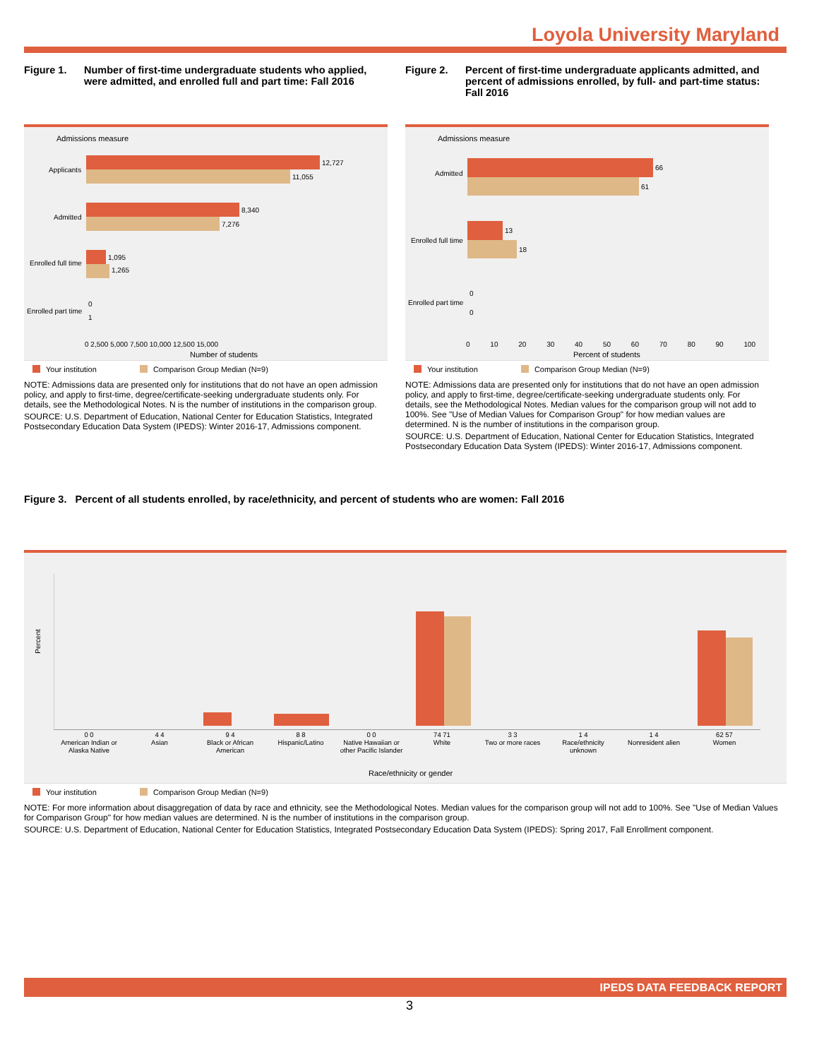Loyola University Maryland
Figure 1. Number of first-time undergraduate students who applied, were admitted, and enrolled full and part time: Fall 2016
Admissions measure
Applicants
12,727
11,055
Admitted
8,340
7,276
Enrolled full time
1,095
1,265
Enrolled part time
0
1
0 2,500 5,000 7,500 10,000 12,500 15,000
Number of students
Your institution Comparison Group Median (N=9)
NOTE: Admissions data are presented only for institutions that do not have an open admission policy, and apply to first-time, degree/certificate-seeking undergraduate students only. For details, see the Methodological Notes. N is the number of institutions in the comparison group.
SOURCE: U.S. Department of Education, National Center for Education Statistics, Integrated Postsecondary Education Data System (IPEDS): Winter 2016-17, Admissions component.
Figure 2. Percent of first-time undergraduate applicants admitted, and percent of admissions enrolled, by full- and part-time status: Fall 2016
Admissions measure
Admitted
66
61
Enrolled full time
13
18
Enrolled part time
0
0
0 10 20 30 40 50 60 70 80 90 100
Percent of students
Your institution Comparison Group Median (N=9)
NOTE: Admissions data are presented only for institutions that do not have an open admission policy, and apply to first-time, degree/certificate-seeking undergraduate students only. For details, see the Methodological Notes. Median values for the comparison group will not add to 100%. See "Use of Median Values for Comparison Group" for how median values are determined. N is the number of institutions in the comparison group.
SOURCE: U.S. Department of Education, National Center for Education Statistics, Integrated Postsecondary Education Data System (IPEDS): Winter 2016-17, Admissions component.
Figure 3. Percent of all students enrolled, by race/ethnicity, and percent of students who are women: Fall 2016
Percent
0 0
American Indian or Alaska Native
4 4
Asian
9 4
Black or African American
8 8
Hispanic/Latino
0 0
Native Hawaiian or other Pacific Islander
74 71
White
3 3
Two or more races
1 4
Race/ethnicity unknown
1 4
Nonresident alien
62 57
Women
Race/ethnicity or gender
Your institution Comparison Group Median (N=9)
NOTE: For more information about disaggregation of data by race and ethnicity, see the Methodological Notes. Median values for the comparison group will not add to 100%. See "Use of Median Values for Comparison Group" for how median values are determined. N is the number of institutions in the comparison group.
SOURCE: U.S. Department of Education, National Center for Education Statistics, Integrated Postsecondary Education Data System (IPEDS): Spring 2017, Fall Enrollment component.
IPEDS DATA FEEDBACK REPORT
3